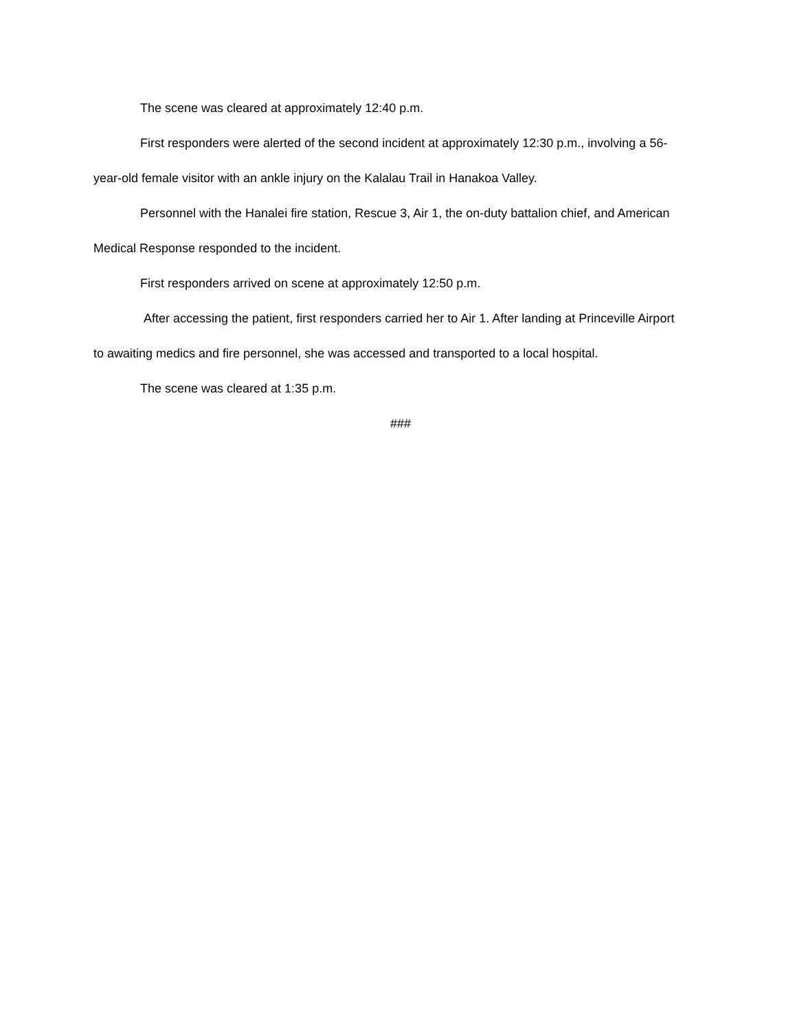The scene was cleared at approximately 12:40 p.m.
First responders were alerted of the second incident at approximately 12:30 p.m., involving a 56-year-old female visitor with an ankle injury on the Kalalau Trail in Hanakoa Valley.
Personnel with the Hanalei fire station, Rescue 3, Air 1, the on-duty battalion chief, and American Medical Response responded to the incident.
First responders arrived on scene at approximately 12:50 p.m.
After accessing the patient, first responders carried her to Air 1. After landing at Princeville Airport to awaiting medics and fire personnel, she was accessed and transported to a local hospital.
The scene was cleared at 1:35 p.m.
###